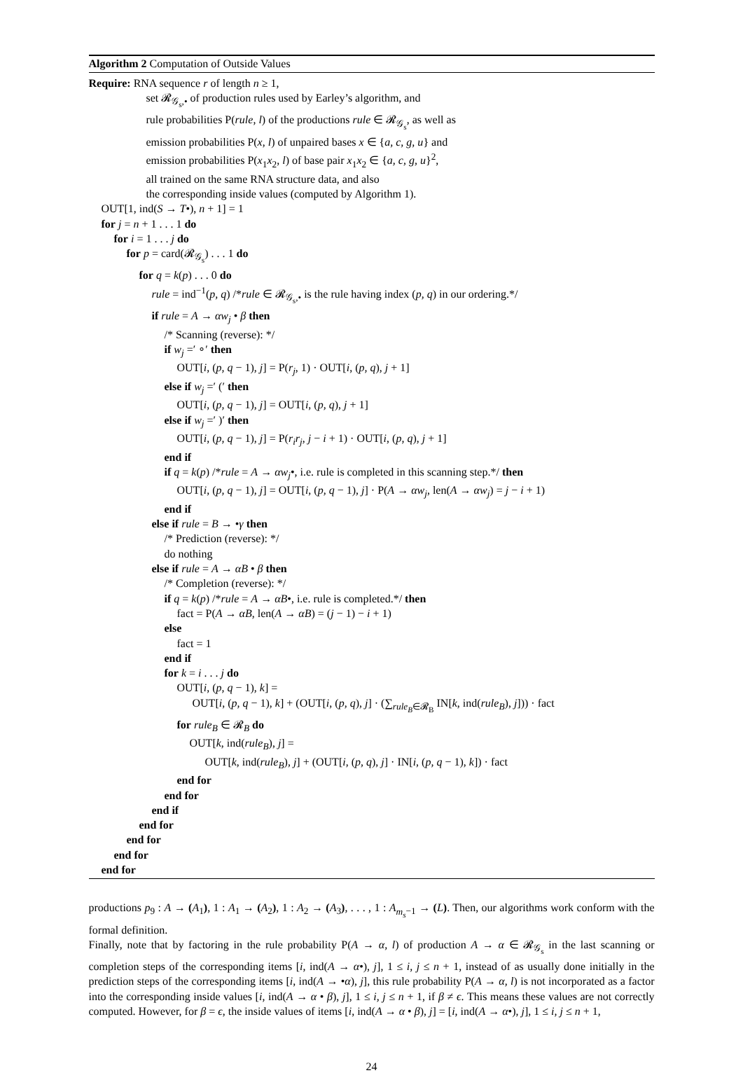Algorithm 2 Computation of Outside Values
Require: RNA sequence r of length n ≥ 1,
set 𝓡<sub>𝒢<sub>s</sub>,•</sub> of production rules used by Earley’s algorithm, and
rule probabilities P(rule, l) of the productions rule ∈ 𝓡<sub>𝒢<sub>s</sub></sub>, as well as
emission probabilities P(x, l) of unpaired bases x ∈ {a, c, g, u} and
emission probabilities P(x<sub>1</sub>x<sub>2</sub>, l) of base pair x<sub>1</sub>x<sub>2</sub> ∈ {a, c, g, u}<sup>2</sup>,
all trained on the same RNA structure data, and also
the corresponding inside values (computed by Algorithm 1).
OUT[1, ind(S → T•), n + 1] = 1
for j = n + 1 . . . 1 do
for i = 1 . . . j do
for p = card(𝓡<sub>𝒢<sub>s</sub></sub>) . . . 1 do
for q = k(p) . . . 0 do
rule = ind<sup>−1</sup>(p, q) /*rule ∈ 𝓡<sub>𝒢<sub>s</sub>,•</sub> is the rule having index (p, q) in our ordering.*/
if rule = A → αw<sub>j</sub> • β then
/* Scanning (reverse): */
if w<sub>j</sub> =′ ∘′ then
OUT[i, (p, q − 1), j] = P(r<sub>j</sub>, 1) · OUT[i, (p, q), j + 1]
else if w<sub>j</sub> =′ (′ then
OUT[i, (p, q − 1), j] = OUT[i, (p, q), j + 1]
else if w<sub>j</sub> =′ )′ then
OUT[i, (p, q − 1), j] = P(r<sub>i</sub>r<sub>j</sub>, j − i + 1) · OUT[i, (p, q), j + 1]
end if
if q = k(p) /*rule = A → αw<sub>j</sub>•, i.e. rule is completed in this scanning step.*/ then
OUT[i, (p, q − 1), j] = OUT[i, (p, q − 1), j] · P(A → αw<sub>j</sub>, len(A → αw<sub>j</sub>) = j − i + 1)
end if
else if rule = B → •γ then
/* Prediction (reverse): */
do nothing
else if rule = A → αB • β then
/* Completion (reverse): */
if q = k(p) /*rule = A → αB•, i.e. rule is completed.*/ then
fact = P(A → αB, len(A → αB) = (j − 1) − i + 1)
else
fact = 1
end if
for k = i . . . j do
OUT[i, (p, q − 1), k] =
OUT[i, (p, q − 1), k] + (OUT[i, (p, q), j] · (∑<sub>rule<sub>B</sub>∈𝓡<sub>B</sub></sub> IN[k, ind(rule<sub>B</sub>), j])) · fact
for rule<sub>B</sub> ∈ 𝓡<sub>B</sub> do
OUT[k, ind(rule<sub>B</sub>), j] =
OUT[k, ind(rule<sub>B</sub>), j] + (OUT[i, (p, q), j] · IN[i, (p, q − 1), k]) · fact
end for
end for
end if
end for
end for
end for
end for
productions p<sub>9</sub> : A → (A<sub>1</sub>), 1 : A<sub>1</sub> → (A<sub>2</sub>), 1 : A<sub>2</sub> → (A<sub>3</sub>), . . . , 1 : A<sub>m<sub>s</sub>−1</sub> → (L). Then, our algorithms work conform with the formal definition.
Finally, note that by factoring in the rule probability P(A → α, l) of production A → α ∈ 𝓡<sub>𝒢<sub>s</sub></sub> in the last scanning or completion steps of the corresponding items [i, ind(A → α•), j], 1 ≤ i, j ≤ n + 1, instead of as usually done initially in the prediction steps of the corresponding items [i, ind(A → •α), j], this rule probability P(A → α, l) is not incorporated as a factor into the corresponding inside values [i, ind(A → α • β), j], 1 ≤ i, j ≤ n + 1, if β ≠ ϵ. This means these values are not correctly computed. However, for β = ϵ, the inside values of items [i, ind(A → α • β), j] = [i, ind(A → α•), j], 1 ≤ i, j ≤ n + 1,
24